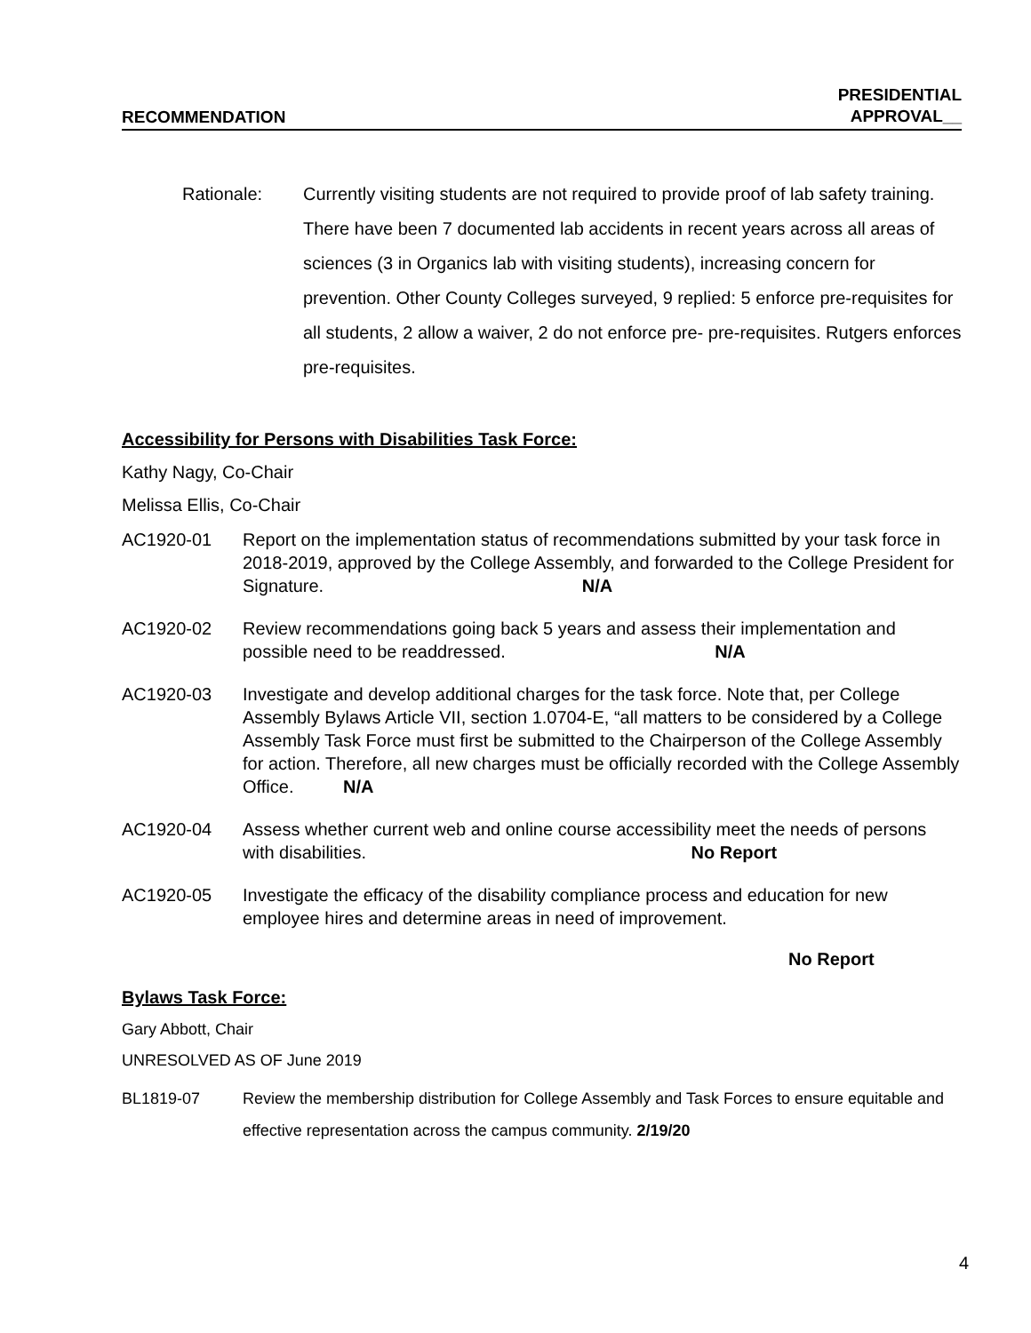RECOMMENDATION PRESIDENTIAL
APPROVAL__
Rationale: Currently visiting students are not required to provide proof of lab safety training. There have been 7 documented lab accidents in recent years across all areas of sciences (3 in Organics lab with visiting students), increasing concern for prevention. Other County Colleges surveyed, 9 replied: 5 enforce pre-requisites for all students, 2 allow a waiver, 2 do not enforce pre- pre-requisites. Rutgers enforces pre-requisites.
Accessibility for Persons with Disabilities Task Force:
Kathy Nagy, Co-Chair
Melissa Ellis, Co-Chair
AC1920-01 Report on the implementation status of recommendations submitted by your task force in 2018-2019, approved by the College Assembly, and forwarded to the College President for Signature. N/A
AC1920-02 Review recommendations going back 5 years and assess their implementation and possible need to be readdressed. N/A
AC1920-03 Investigate and develop additional charges for the task force. Note that, per College Assembly Bylaws Article VII, section 1.0704-E, “all matters to be considered by a College Assembly Task Force must first be submitted to the Chairperson of the College Assembly for action. Therefore, all new charges must be officially recorded with the College Assembly Office. N/A
AC1920-04 Assess whether current web and online course accessibility meet the needs of persons with disabilities. No Report
AC1920-05 Investigate the efficacy of the disability compliance process and education for new employee hires and determine areas in need of improvement.
No Report
Bylaws Task Force:
Gary Abbott, Chair
UNRESOLVED AS OF June 2019
BL1819-07 Review the membership distribution for College Assembly and Task Forces to ensure equitable and effective representation across the campus community. 2/19/20
4